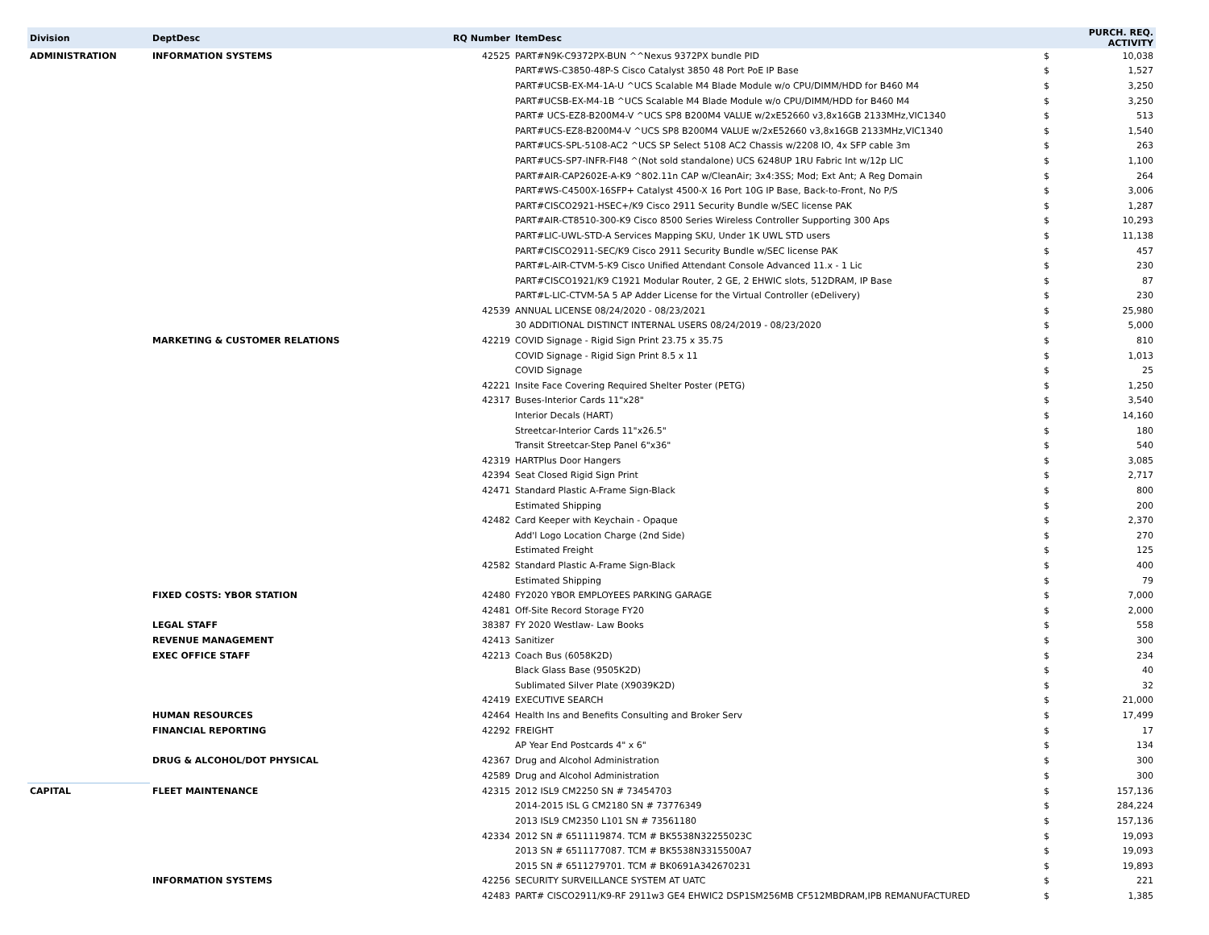| Division | DeptDesc | RQ Number | ItemDesc | PURCH. REQ. ACTIVITY | |
| --- | --- | --- | --- | --- | --- |
| ADMINISTRATION | INFORMATION SYSTEMS | 42525 | PART#N9K-C9372PX-BUN ^^Nexus 9372PX bundle PID | $ | 10,038 |
| | | | PART#WS-C3850-48P-S Cisco Catalyst 3850 48 Port PoE IP Base | $ | 1,527 |
| | | | PART#UCSB-EX-M4-1A-U ^UCS Scalable M4 Blade Module w/o CPU/DIMM/HDD for B460 M4 | $ | 3,250 |
| | | | PART#UCSB-EX-M4-1B ^UCS Scalable M4 Blade Module w/o CPU/DIMM/HDD for B460 M4 | $ | 3,250 |
| | | | PART# UCS-EZ8-B200M4-V ^UCS SP8 B200M4 VALUE w/2xE52660 v3,8x16GB 2133MHz,VIC1340 | $ | 513 |
| | | | PART#UCS-EZ8-B200M4-V ^UCS SP8 B200M4 VALUE w/2xE52660 v3,8x16GB 2133MHz,VIC1340 | $ | 1,540 |
| | | | PART#UCS-SPL-5108-AC2 ^UCS SP Select 5108 AC2 Chassis w/2208 IO, 4x SFP cable 3m | $ | 263 |
| | | | PART#UCS-SP7-INFR-FI48 ^(Not sold standalone) UCS 6248UP 1RU Fabric Int w/12p LIC | $ | 1,100 |
| | | | PART#AIR-CAP2602E-A-K9 ^802.11n CAP w/CleanAir; 3x4:3SS; Mod; Ext Ant; A Reg Domain | $ | 264 |
| | | | PART#WS-C4500X-16SFP+ Catalyst 4500-X 16 Port 10G IP Base, Back-to-Front, No P/S | $ | 3,006 |
| | | | PART#CISCO2921-HSEC+/K9 Cisco 2911 Security Bundle w/SEC license PAK | $ | 1,287 |
| | | | PART#AIR-CT8510-300-K9 Cisco 8500 Series Wireless Controller Supporting 300 Aps | $ | 10,293 |
| | | | PART#LIC-UWL-STD-A Services Mapping SKU, Under 1K UWL STD users | $ | 11,138 |
| | | | PART#CISCO2911-SEC/K9 Cisco 2911 Security Bundle w/SEC license PAK | $ | 457 |
| | | | PART#L-AIR-CTVM-5-K9 Cisco Unified Attendant Console Advanced 11.x - 1 Lic | $ | 230 |
| | | | PART#CISCO1921/K9 C1921 Modular Router, 2 GE, 2 EHWIC slots, 512DRAM, IP Base | $ | 87 |
| | | | PART#L-LIC-CTVM-5A 5 AP Adder License for the Virtual Controller (eDelivery) | $ | 230 |
| | | 42539 | ANNUAL LICENSE 08/24/2020 - 08/23/2021 | $ | 25,980 |
| | | | 30 ADDITIONAL DISTINCT INTERNAL USERS 08/24/2019 - 08/23/2020 | $ | 5,000 |
| | MARKETING & CUSTOMER RELATIONS | 42219 | COVID Signage - Rigid Sign Print 23.75 x 35.75 | $ | 810 |
| | | | COVID Signage - Rigid Sign Print 8.5 x 11 | $ | 1,013 |
| | | | COVID Signage | $ | 25 |
| | | 42221 | Insite Face Covering Required Shelter Poster (PETG) | $ | 1,250 |
| | | 42317 | Buses-Interior Cards 11"x28" | $ | 3,540 |
| | | | Interior Decals (HART) | $ | 14,160 |
| | | | Streetcar-Interior Cards 11"x26.5" | $ | 180 |
| | | | Transit Streetcar-Step Panel 6"x36" | $ | 540 |
| | | 42319 | HARTPlus Door Hangers | $ | 3,085 |
| | | 42394 | Seat Closed Rigid Sign Print | $ | 2,717 |
| | | 42471 | Standard Plastic A-Frame Sign-Black | $ | 800 |
| | | | Estimated Shipping | $ | 200 |
| | | 42482 | Card Keeper with Keychain - Opaque | $ | 2,370 |
| | | | Add'l Logo Location Charge (2nd Side) | $ | 270 |
| | | | Estimated Freight | $ | 125 |
| | | 42582 | Standard Plastic A-Frame Sign-Black | $ | 400 |
| | | | Estimated Shipping | $ | 79 |
| | FIXED COSTS: YBOR STATION | 42480 | FY2020 YBOR EMPLOYEES PARKING GARAGE | $ | 7,000 |
| | | 42481 | Off-Site Record Storage FY20 | $ | 2,000 |
| | LEGAL STAFF | 38387 | FY 2020 Westlaw- Law Books | $ | 558 |
| | REVENUE MANAGEMENT | 42413 | Sanitizer | $ | 300 |
| | EXEC OFFICE STAFF | 42213 | Coach Bus (6058K2D) | $ | 234 |
| | | | Black Glass Base (9505K2D) | $ | 40 |
| | | | Sublimated Silver Plate (X9039K2D) | $ | 32 |
| | | 42419 | EXECUTIVE SEARCH | $ | 21,000 |
| | HUMAN RESOURCES | 42464 | Health Ins and Benefits Consulting and Broker Serv | $ | 17,499 |
| | FINANCIAL REPORTING | 42292 | FREIGHT | $ | 17 |
| | | | AP Year End Postcards 4" x 6" | $ | 134 |
| | DRUG & ALCOHOL/DOT PHYSICAL | 42367 | Drug and Alcohol Administration | $ | 300 |
| | | 42589 | Drug and Alcohol Administration | $ | 300 |
| CAPITAL | FLEET MAINTENANCE | 42315 | 2012 ISL9 CM2250 SN # 73454703 | $ | 157,136 |
| | | | 2014-2015 ISL G CM2180 SN # 73776349 | $ | 284,224 |
| | | | 2013 ISL9 CM2350 L101 SN # 73561180 | $ | 157,136 |
| | | 42334 | 2012 SN # 6511119874. TCM # BK5538N32255023C | $ | 19,093 |
| | | | 2013 SN # 6511177087. TCM # BK5538N3315500A7 | $ | 19,093 |
| | | | 2015 SN # 6511279701. TCM # BK0691A342670231 | $ | 19,893 |
| | INFORMATION SYSTEMS | 42256 | SECURITY SURVEILLANCE SYSTEM AT UATC | $ | 221 |
| | | 42483 | PART# CISCO2911/K9-RF 2911w3 GE4 EHWIC2 DSP1SM256MB CF512MBDRAM,IPB REMANUFACTURED | $ | 1,385 |